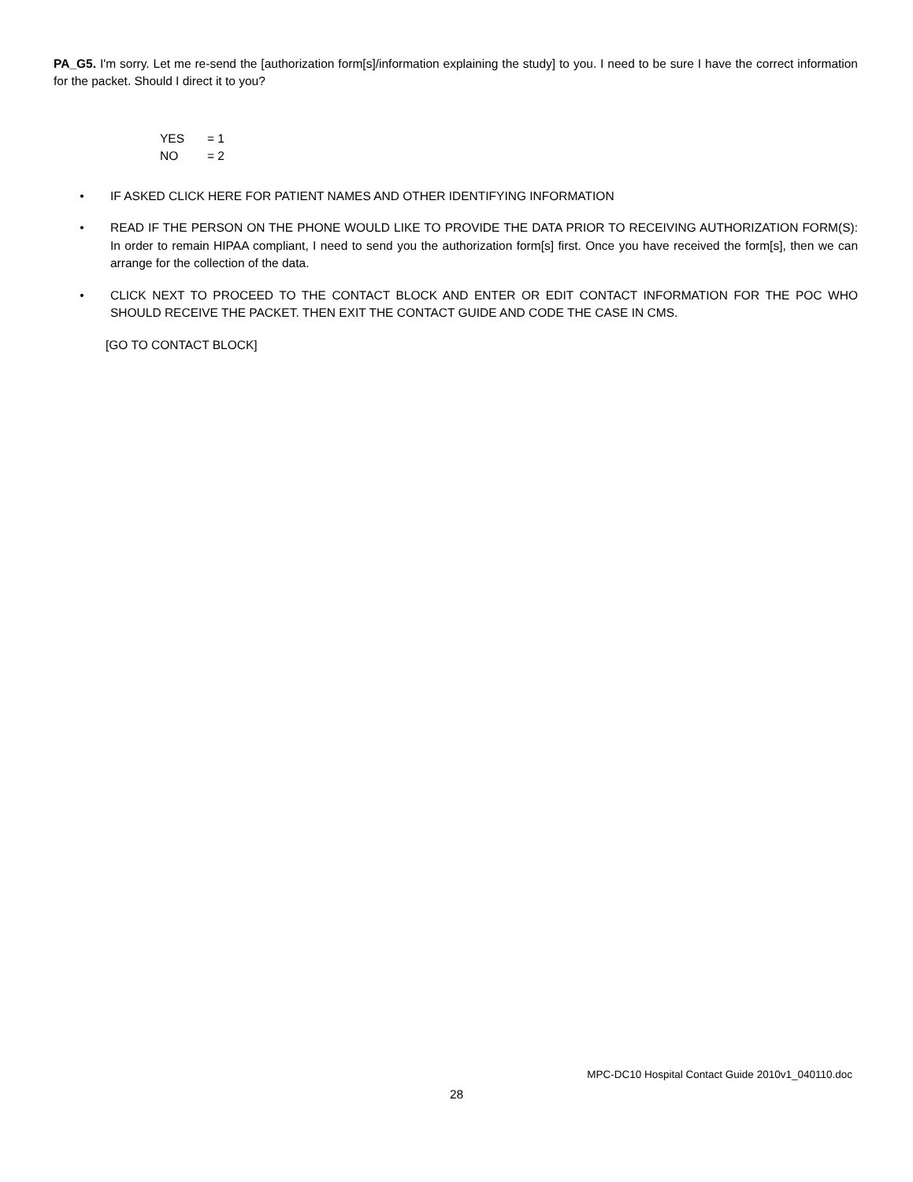PA_G5. I'm sorry. Let me re-send the [authorization form[s]/information explaining the study] to you. I need to be sure I have the correct information for the packet. Should I direct it to you?
YES = 1
NO = 2
• IF ASKED CLICK HERE FOR PATIENT NAMES AND OTHER IDENTIFYING INFORMATION
• READ IF THE PERSON ON THE PHONE WOULD LIKE TO PROVIDE THE DATA PRIOR TO RECEIVING AUTHORIZATION FORM(S): In order to remain HIPAA compliant, I need to send you the authorization form[s] first. Once you have received the form[s], then we can arrange for the collection of the data.
• CLICK NEXT TO PROCEED TO THE CONTACT BLOCK AND ENTER OR EDIT CONTACT INFORMATION FOR THE POC WHO SHOULD RECEIVE THE PACKET. THEN EXIT THE CONTACT GUIDE AND CODE THE CASE IN CMS.
[GO TO CONTACT BLOCK]
MPC-DC10 Hospital Contact Guide 2010v1_040110.doc
28